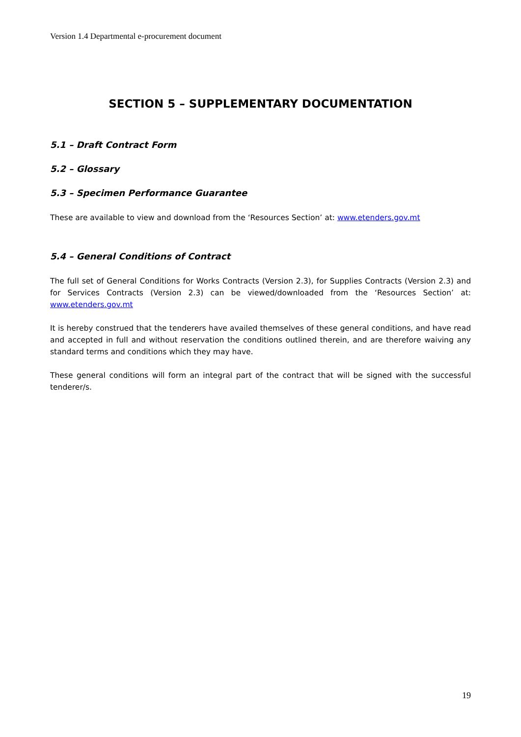Version 1.4 Departmental e-procurement document
SECTION 5 – SUPPLEMENTARY DOCUMENTATION
5.1 – Draft Contract Form
5.2 – Glossary
5.3 – Specimen Performance Guarantee
These are available to view and download from the ‘Resources Section’ at: www.etenders.gov.mt
5.4 – General Conditions of Contract
The full set of General Conditions for Works Contracts (Version 2.3), for Supplies Contracts (Version 2.3) and for Services Contracts (Version 2.3) can be viewed/downloaded from the ‘Resources Section’ at: www.etenders.gov.mt
It is hereby construed that the tenderers have availed themselves of these general conditions, and have read and accepted in full and without reservation the conditions outlined therein, and are therefore waiving any standard terms and conditions which they may have.
These general conditions will form an integral part of the contract that will be signed with the successful tenderer/s.
19